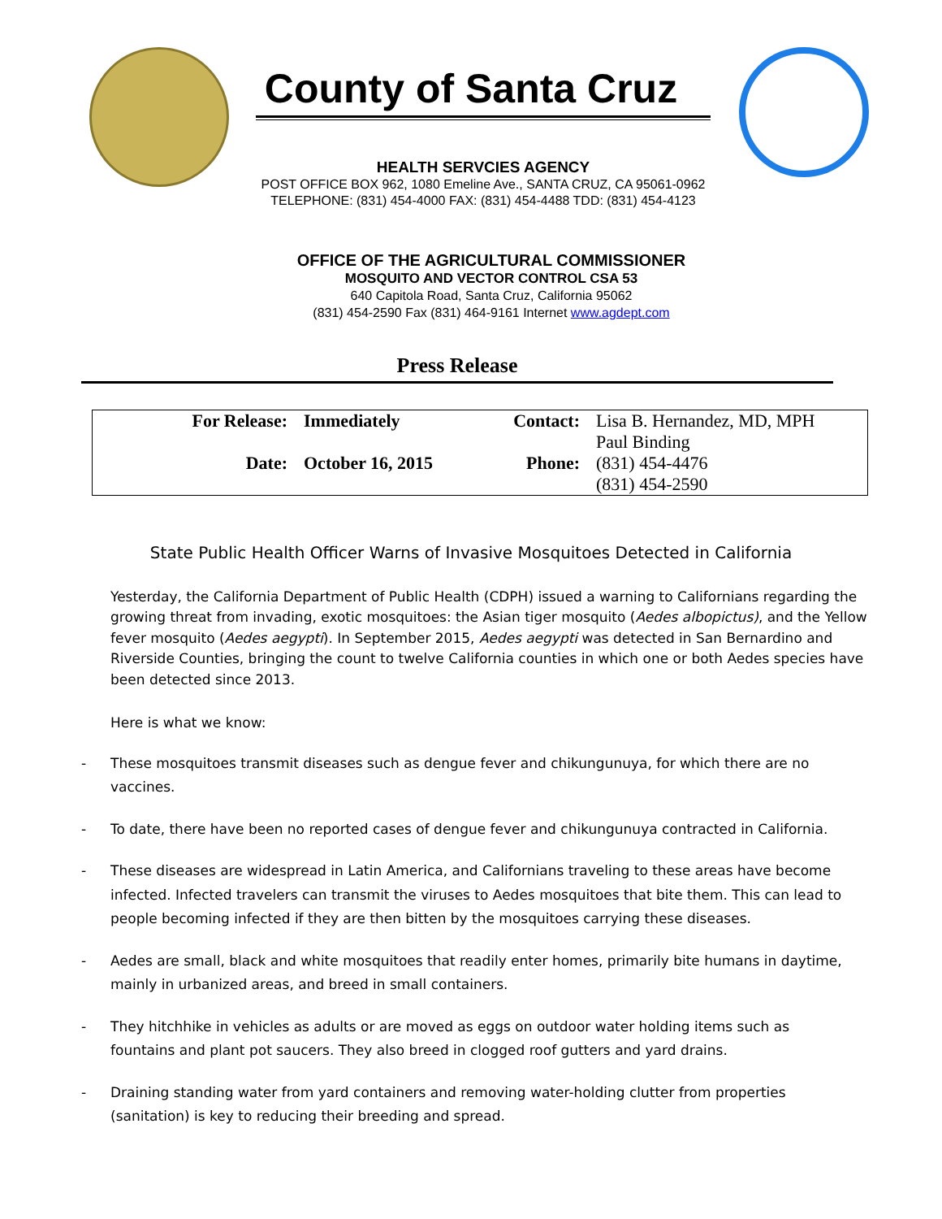County of Santa Cruz
HEALTH SERVCIES AGENCY
POST OFFICE BOX 962, 1080 Emeline Ave., SANTA CRUZ, CA 95061-0962
TELEPHONE: (831) 454-4000 FAX: (831) 454-4488 TDD: (831) 454-4123
OFFICE OF THE AGRICULTURAL COMMISSIONER
MOSQUITO AND VECTOR CONTROL CSA 53
640 Capitola Road, Santa Cruz, California 95062
(831) 454-2590 Fax (831) 464-9161 Internet www.agdept.com
Press Release
| For Release: | Immediately | Contact: | Lisa B. Hernandez, MD, MPH |
| | | | Paul Binding |
| Date: | October 16, 2015 | Phone: | (831) 454-4476 |
| | | | (831) 454-2590 |
State Public Health Officer Warns of Invasive Mosquitoes Detected in California
Yesterday, the California Department of Public Health (CDPH) issued a warning to Californians regarding the growing threat from invading, exotic mosquitoes: the Asian tiger mosquito (Aedes albopictus), and the Yellow fever mosquito (Aedes aegypti). In September 2015, Aedes aegypti was detected in San Bernardino and Riverside Counties, bringing the count to twelve California counties in which one or both Aedes species have been detected since 2013.
Here is what we know:
- These mosquitoes transmit diseases such as dengue fever and chikungunuya, for which there are no vaccines.
- To date, there have been no reported cases of dengue fever and chikungunuya contracted in California.
- These diseases are widespread in Latin America, and Californians traveling to these areas have become infected. Infected travelers can transmit the viruses to Aedes mosquitoes that bite them. This can lead to people becoming infected if they are then bitten by the mosquitoes carrying these diseases.
- Aedes are small, black and white mosquitoes that readily enter homes, primarily bite humans in daytime, mainly in urbanized areas, and breed in small containers.
- They hitchhike in vehicles as adults or are moved as eggs on outdoor water holding items such as fountains and plant pot saucers. They also breed in clogged roof gutters and yard drains.
- Draining standing water from yard containers and removing water-holding clutter from properties (sanitation) is key to reducing their breeding and spread.